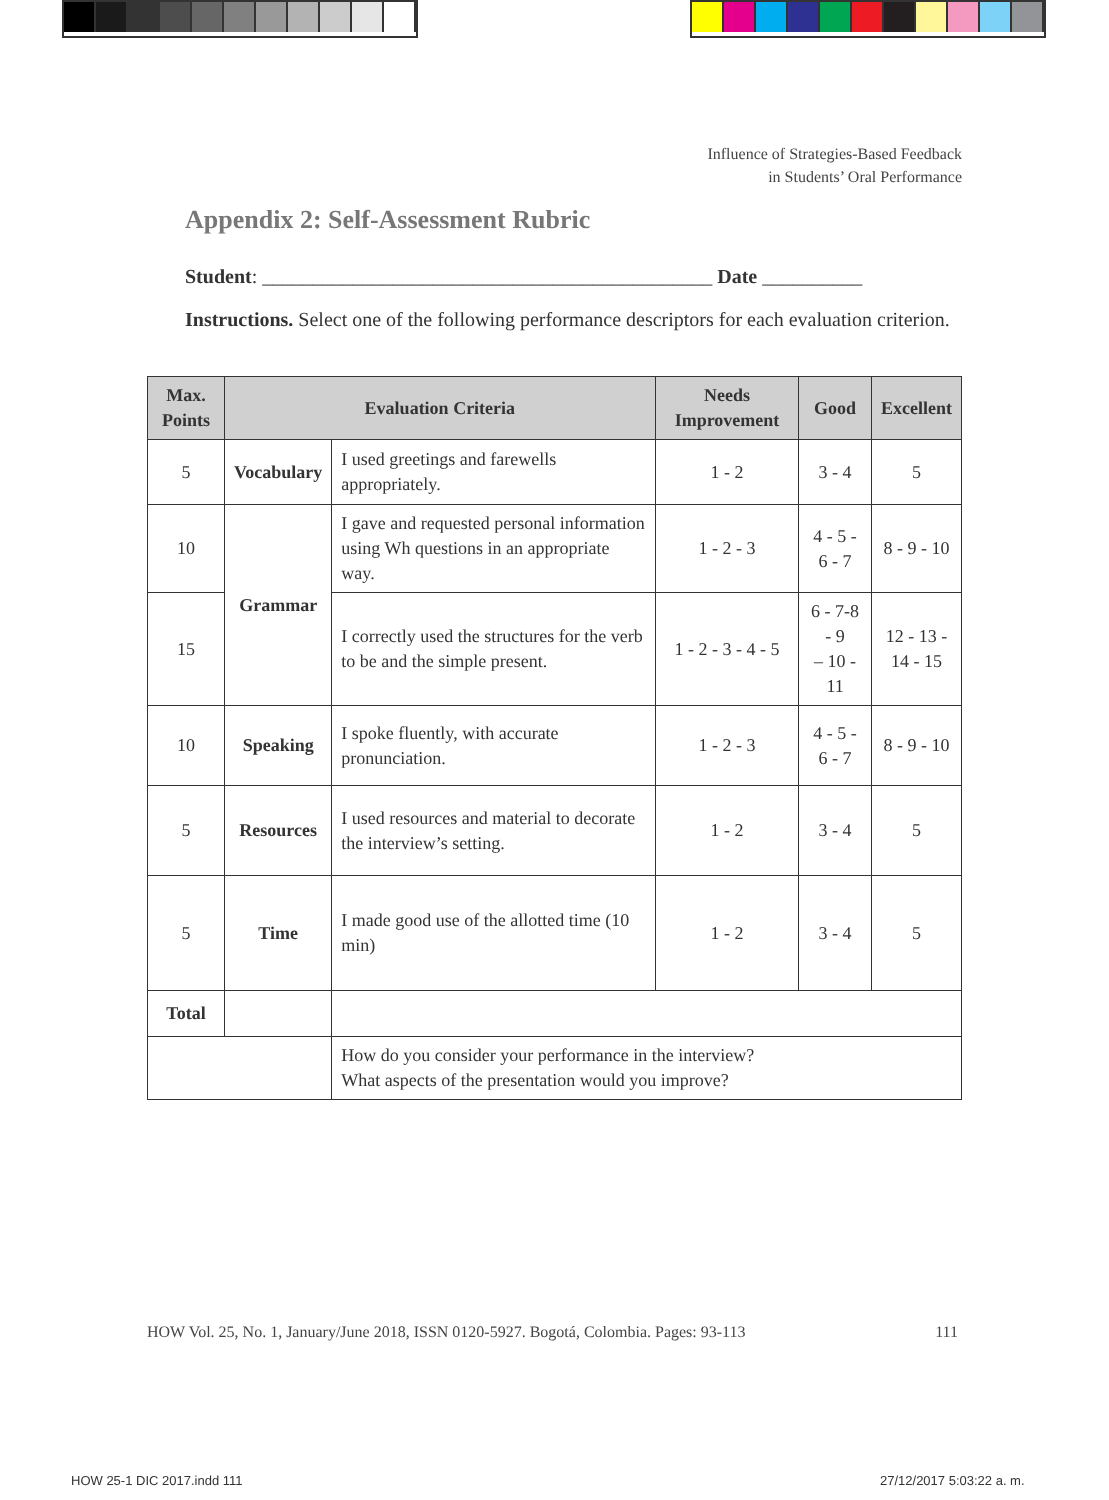Influence of Strategies-Based Feedback
in Students’ Oral Performance
Appendix 2: Self-Assessment Rubric
Student: _____________________________________________ Date __________
Instructions. Select one of the following performance descriptors for each evaluation criterion.
| Max. Points | Evaluation Criteria | | Needs Improvement | Good | Excellent |
| --- | --- | --- | --- | --- | --- |
| 5 | Vocabulary | I used greetings and farewells appropriately. | 1 - 2 | 3 - 4 | 5 |
| 10 | Grammar | I gave and requested personal information using Wh questions in an appropriate way. | 1 - 2 - 3 | 4 - 5 - 6 - 7 | 8 - 9 - 10 |
| 15 | | I correctly used the structures for the verb to be and the simple present. | 1 - 2 - 3 - 4 - 5 | 6 - 7-8 - 9 – 10 - 11 | 12 - 13 - 14 - 15 |
| 10 | Speaking | I spoke fluently, with accurate pronunciation. | 1 - 2 - 3 | 4 - 5 - 6 - 7 | 8 - 9 - 10 |
| 5 | Resources | I used resources and material to decorate the interview’s setting. | 1 - 2 | 3 - 4 | 5 |
| 5 | Time | I made good use of the allotted time (10 min) | 1 - 2 | 3 - 4 | 5 |
| Total | | | | | |
| | | How do you consider your performance in the interview? What aspects of the presentation would you improve? | | | |
HOW Vol. 25, No. 1, January/June 2018, ISSN 0120-5927. Bogotá, Colombia. Pages: 93-113 111
HOW 25-1 DIC 2017.indd 111 27/12/2017 5:03:22 a. m.